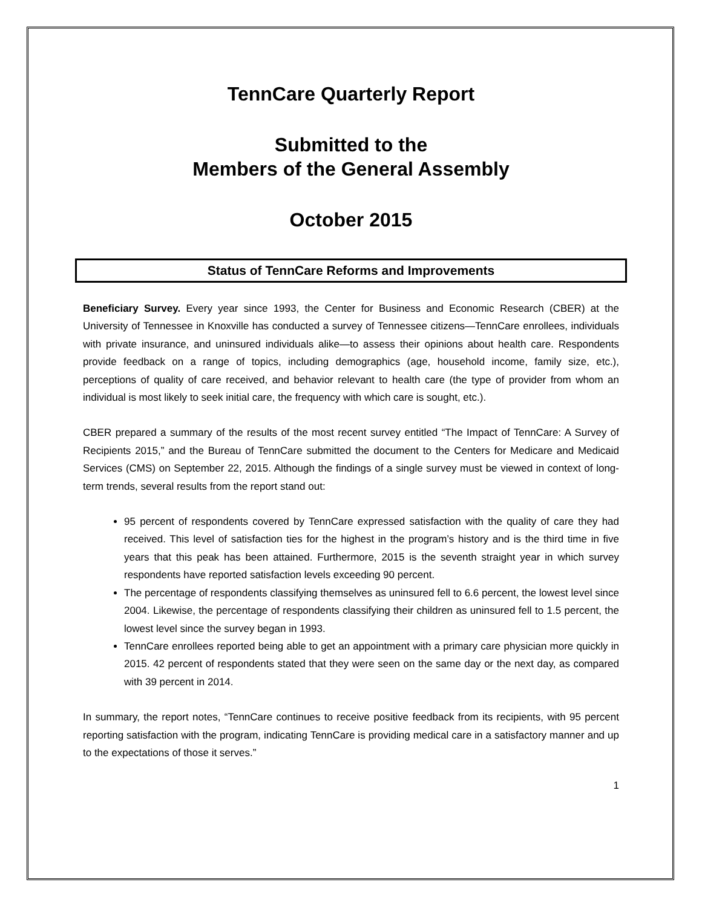TennCare Quarterly Report
Submitted to the
Members of the General Assembly
October 2015
Status of TennCare Reforms and Improvements
Beneficiary Survey. Every year since 1993, the Center for Business and Economic Research (CBER) at the University of Tennessee in Knoxville has conducted a survey of Tennessee citizens—TennCare enrollees, individuals with private insurance, and uninsured individuals alike—to assess their opinions about health care. Respondents provide feedback on a range of topics, including demographics (age, household income, family size, etc.), perceptions of quality of care received, and behavior relevant to health care (the type of provider from whom an individual is most likely to seek initial care, the frequency with which care is sought, etc.).
CBER prepared a summary of the results of the most recent survey entitled “The Impact of TennCare: A Survey of Recipients 2015,” and the Bureau of TennCare submitted the document to the Centers for Medicare and Medicaid Services (CMS) on September 22, 2015. Although the findings of a single survey must be viewed in context of long-term trends, several results from the report stand out:
95 percent of respondents covered by TennCare expressed satisfaction with the quality of care they had received. This level of satisfaction ties for the highest in the program’s history and is the third time in five years that this peak has been attained. Furthermore, 2015 is the seventh straight year in which survey respondents have reported satisfaction levels exceeding 90 percent.
The percentage of respondents classifying themselves as uninsured fell to 6.6 percent, the lowest level since 2004. Likewise, the percentage of respondents classifying their children as uninsured fell to 1.5 percent, the lowest level since the survey began in 1993.
TennCare enrollees reported being able to get an appointment with a primary care physician more quickly in 2015. 42 percent of respondents stated that they were seen on the same day or the next day, as compared with 39 percent in 2014.
In summary, the report notes, “TennCare continues to receive positive feedback from its recipients, with 95 percent reporting satisfaction with the program, indicating TennCare is providing medical care in a satisfactory manner and up to the expectations of those it serves.”
1